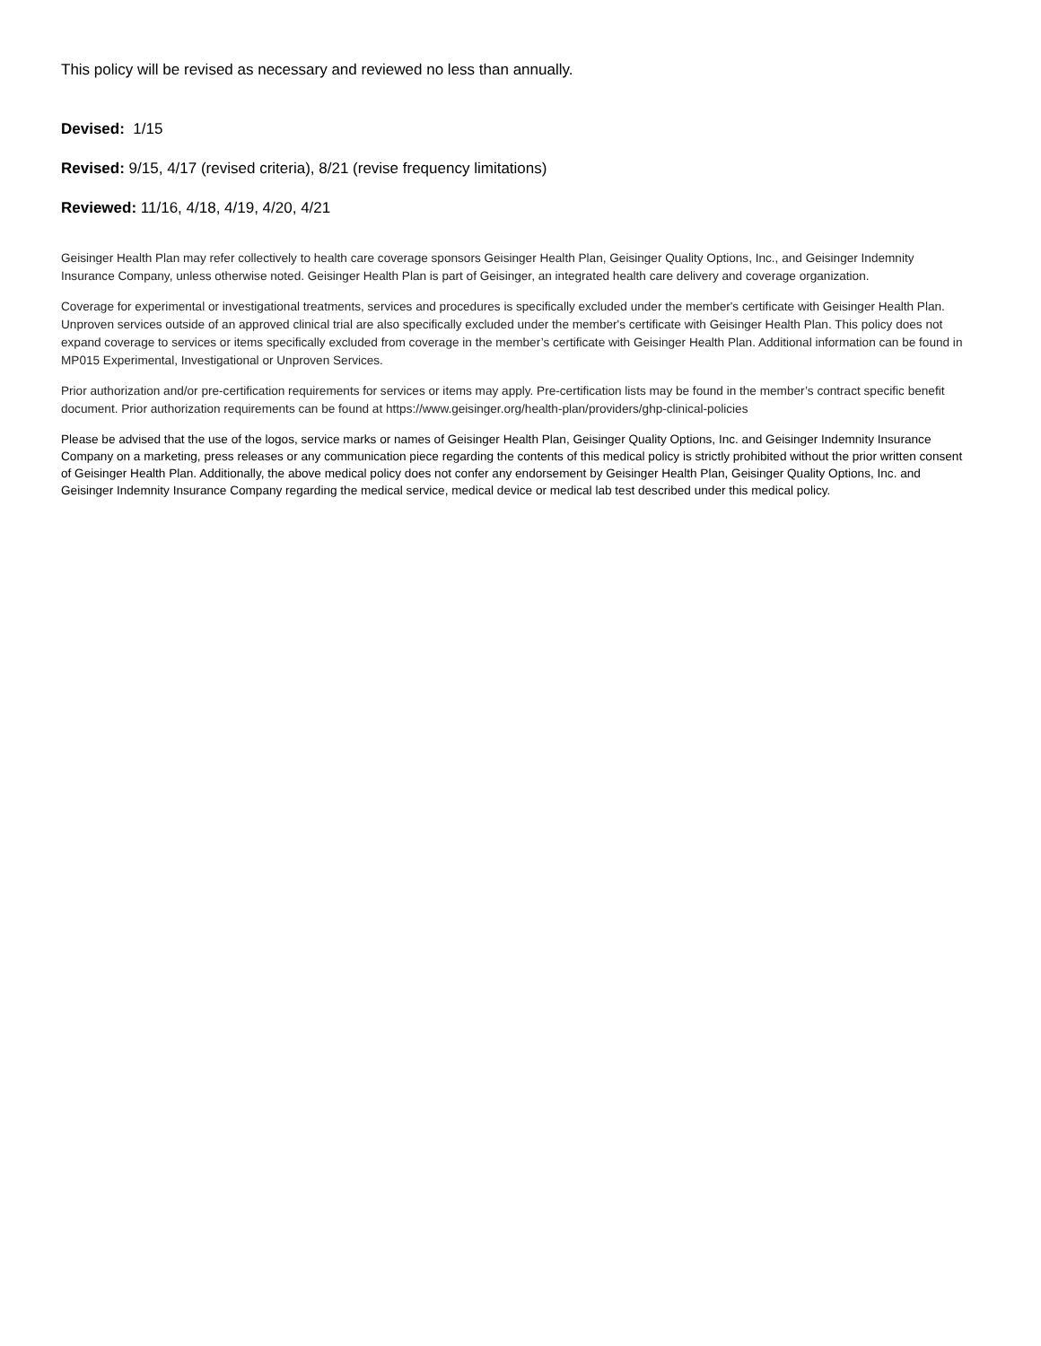This policy will be revised as necessary and reviewed no less than annually.
Devised: 1/15
Revised: 9/15, 4/17 (revised criteria), 8/21 (revise frequency limitations)
Reviewed: 11/16, 4/18, 4/19, 4/20, 4/21
Geisinger Health Plan may refer collectively to health care coverage sponsors Geisinger Health Plan, Geisinger Quality Options, Inc., and Geisinger Indemnity Insurance Company, unless otherwise noted. Geisinger Health Plan is part of Geisinger, an integrated health care delivery and coverage organization.
Coverage for experimental or investigational treatments, services and procedures is specifically excluded under the member's certificate with Geisinger Health Plan. Unproven services outside of an approved clinical trial are also specifically excluded under the member's certificate with Geisinger Health Plan. This policy does not expand coverage to services or items specifically excluded from coverage in the member’s certificate with Geisinger Health Plan. Additional information can be found in MP015 Experimental, Investigational or Unproven Services.
Prior authorization and/or pre-certification requirements for services or items may apply. Pre-certification lists may be found in the member’s contract specific benefit document. Prior authorization requirements can be found at https://www.geisinger.org/health-plan/providers/ghp-clinical-policies
Please be advised that the use of the logos, service marks or names of Geisinger Health Plan, Geisinger Quality Options, Inc. and Geisinger Indemnity Insurance Company on a marketing, press releases or any communication piece regarding the contents of this medical policy is strictly prohibited without the prior written consent of Geisinger Health Plan. Additionally, the above medical policy does not confer any endorsement by Geisinger Health Plan, Geisinger Quality Options, Inc. and Geisinger Indemnity Insurance Company regarding the medical service, medical device or medical lab test described under this medical policy.